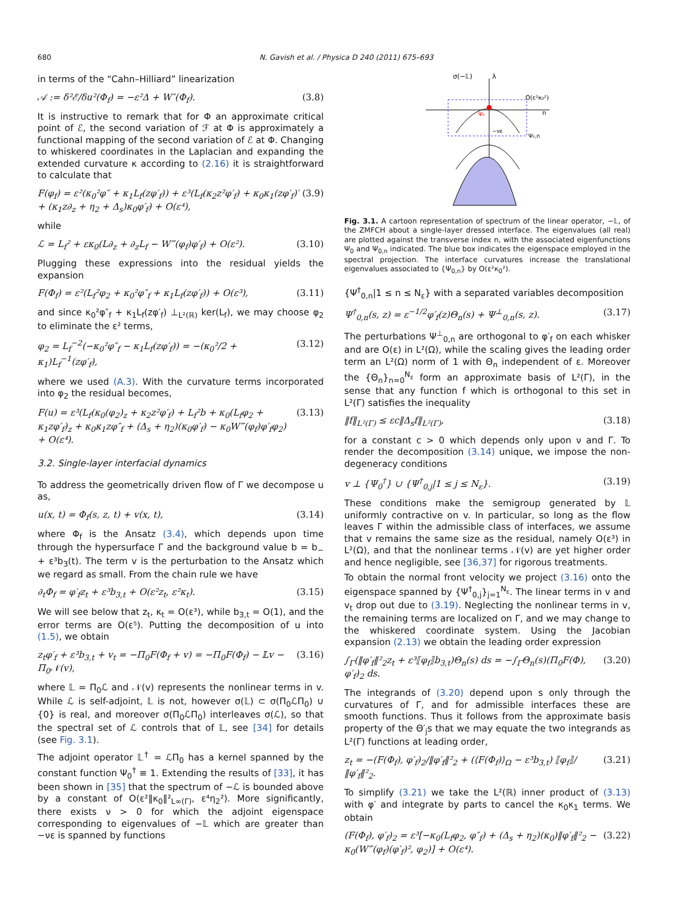680 N. Gavish et al. / Physica D 240 (2011) 675–693
in terms of the “Cahn–Hilliard” linearization
𝒜 := δ²ℰ/δu²(Φ<sub>f</sub>) = −ε²Δ + W″(Φ<sub>f</sub>). (3.8)
It is instructive to remark that for Φ an approximate critical point of ℰ, the second variation of ℱ at Φ is approximately a functional mapping of the second variation of ℰ at Φ. Changing to whiskered coordinates in the Laplacian and expanding the extended curvature κ according to (2.16) it is straightforward to calculate that
F(φ<sub>f</sub>) = ε²(κ<sub>0</sub>²φ″ + κ<sub>1</sub>L<sub>f</sub>(zφ′<sub>f</sub>)) + ε³(L<sub>f</sub>(κ<sub>2</sub>z²φ′<sub>f</sub>) + κ<sub>0</sub>κ<sub>1</sub>(zφ′<sub>f</sub>)′ + (κ<sub>1</sub>z∂<sub>z</sub> + η<sub>2</sub> + Δ<sub>s</sub>)κ<sub>0</sub>φ′<sub>f</sub>) + O(ε⁴), (3.9)
while
ℒ = L<sub>f</sub>² + εκ<sub>0</sub>(L∂<sub>z</sub> + ∂<sub>z</sub>L<sub>f</sub> − W‴(φ<sub>f</sub>)φ′<sub>f</sub>) + O(ε²). (3.10)
Plugging these expressions into the residual yields the expansion
F(Φ<sub>f</sub>) = ε²(L<sub>f</sub>²φ<sub>2</sub> + κ<sub>0</sub>²φ″<sub>f</sub> + κ<sub>1</sub>L<sub>f</sub>(zφ′<sub>f</sub>)) + O(ε³), (3.11)
and since κ<sub>0</sub>²φ″<sub>f</sub> + κ<sub>1</sub>L<sub>f</sub>(zφ′<sub>f</sub>) ⊥<sub>L²(ℝ)</sub> ker(L<sub>f</sub>), we may choose φ<sub>2</sub> to eliminate the ε² terms,
φ<sub>2</sub> = L<sub>f</sub><sup>−2</sup>(−κ<sub>0</sub>²φ″<sub>f</sub> − κ<sub>1</sub>L<sub>f</sub>(zφ′<sub>f</sub>)) = −(κ<sub>0</sub>²/2 + κ<sub>1</sub>)L<sub>f</sub><sup>−1</sup>(zφ′<sub>f</sub>), (3.12)
where we used (A.3). With the curvature terms incorporated into φ<sub>2</sub> the residual becomes,
F(u) = ε³(L<sub>f</sub>(κ<sub>0</sub>(φ<sub>2</sub>)<sub>z</sub> + κ<sub>2</sub>z²φ′<sub>f</sub>) + L<sub>f</sub>²b + κ<sub>0</sub>(L<sub>f</sub>φ<sub>2</sub> + κ<sub>1</sub>zφ′<sub>f</sub>)<sub>z</sub> + κ<sub>0</sub>κ<sub>1</sub>zφ″<sub>f</sub> + (Δ<sub>s</sub> + η<sub>2</sub>)(κ<sub>0</sub>φ′<sub>f</sub>) − κ<sub>0</sub>W‴(φ<sub>f</sub>)φ′<sub>f</sub>φ<sub>2</sub>) + O(ε⁴). (3.13)
3.2. Single-layer interfacial dynamics
To address the geometrically driven flow of Γ we decompose u as,
u(x, t) = Φ<sub>f</sub>(s, z, t) + v(x, t), (3.14)
where Φ<sub>f</sub> is the Ansatz (3.4), which depends upon time through the hypersurface Γ and the background value b = b<sub>−</sub> + ε³b<sub>3</sub>(t). The term v is the perturbation to the Ansatz which we regard as small. From the chain rule we have
∂<sub>t</sub>Φ<sub>f</sub> = φ′<sub>f</sub>z<sub>t</sub> + ε³b<sub>3,t</sub> + O(ε²z<sub>t</sub>, ε²κ<sub>t</sub>). (3.15)
We will see below that z<sub>t</sub>, κ<sub>t</sub> = O(ε³), while b<sub>3,t</sub> = O(1), and the error terms are O(ε⁵). Putting the decomposition of u into (1.5), we obtain
z<sub>t</sub>φ′<sub>f</sub> + ε³b<sub>3,t</sub> + v<sub>t</sub> = −Π<sub>0</sub>F(Φ<sub>f</sub> + v) = −Π<sub>0</sub>F(Φ<sub>f</sub>) − 𝕃v − Π<sub>0</sub>𝒩(v), (3.16)
where 𝕃 = Π<sub>0</sub>ℒ and 𝒩(v) represents the nonlinear terms in v. While ℒ is self-adjoint, 𝕃 is not, however σ(𝕃) ⊂ σ(Π<sub>0</sub>ℒΠ<sub>0</sub>) ∪ {0} is real, and moreover σ(Π<sub>0</sub>ℒΠ<sub>0</sub>) interleaves σ(ℒ), so that the spectral set of ℒ controls that of 𝕃, see [34] for details (see Fig. 3.1).
The adjoint operator 𝕃<sup>†</sup> = ℒΠ<sub>0</sub> has a kernel spanned by the constant function Ψ<sub>0</sub><sup>†</sup> ≡ 1. Extending the results of [33], it has been shown in [35] that the spectrum of −ℒ is bounded above by a constant of O(ε²‖κ<sub>0</sub>‖²<sub>L∞(Γ)</sub>, ε⁴η<sub>2</sub>²). More significantly, there exists ν > 0 for which the adjoint eigenspace corresponding to eigenvalues of −𝕃 which are greater than −νε is spanned by functions
σ(−𝕃)
λ
O(ε²κ₀²)
n
Ψ₀
−νε
Ψ₀,n
Fig. 3.1. A cartoon representation of spectrum of the linear operator, −𝕃, of the ZMFCH about a single-layer dressed interface. The eigenvalues (all real) are plotted against the transverse index n, with the associated eigenfunctions Ψ<sub>0</sub> and Ψ<sub>0,n</sub> indicated. The blue box indicates the eigenspace employed in the spectral projection. The interface curvatures increase the translational eigenvalues associated to {Ψ<sub>0,n</sub>} by O(ε²κ<sub>0</sub>²).
{Ψ<sup>†</sup><sub>0,n</sub>|1 ≤ n ≤ N<sub>ε</sub>} with a separated variables decomposition
Ψ<sup>†</sup><sub>0,n</sub>(s, z) = ε<sup>−1/2</sup>φ′<sub>f</sub>(z)Θ<sub>n</sub>(s) + Ψ<sup>⊥</sup><sub>0,n</sub>(s, z). (3.17)
The perturbations Ψ<sup>⊥</sup><sub>0,n</sub> are orthogonal to φ′<sub>f</sub> on each whisker and are O(ε) in L²(Ω), while the scaling gives the leading order term an L²(Ω) norm of 1 with Θ<sub>n</sub> independent of ε. Moreover the {Θ<sub>n</sub>}<sub>n=0</sub><sup>N<sub>ε</sub></sup> form an approximate basis of L²(Γ), in the sense that any function f which is orthogonal to this set in L²(Γ) satisfies the inequality
‖f‖<sub>L²(Γ)</sub> ≤ εc‖Δ<sub>s</sub>f‖<sub>L²(Γ)</sub>, (3.18)
for a constant c > 0 which depends only upon ν and Γ. To render the decomposition (3.14) unique, we impose the non-degeneracy conditions
v ⊥ {Ψ<sub>0</sub><sup>†</sup>} ∪ {Ψ<sup>†</sup><sub>0,j</sub>|1 ≤ j ≤ N<sub>ε</sub>}. (3.19)
These conditions make the semigroup generated by 𝕃 uniformly contractive on v. In particular, so long as the flow leaves Γ within the admissible class of interfaces, we assume that v remains the same size as the residual, namely O(ε³) in L²(Ω), and that the nonlinear terms 𝒩(v) are yet higher order and hence negligible, see [36,37] for rigorous treatments.
To obtain the normal front velocity we project (3.16) onto the eigenspace spanned by {Ψ<sup>†</sup><sub>0,j</sub>}<sub>j=1</sub><sup>N<sub>ε</sub></sup>. The linear terms in v and v<sub>t</sub> drop out due to (3.19). Neglecting the nonlinear terms in v, the remaining terms are localized on Γ, and we may change to the whiskered coordinate system. Using the Jacobian expansion (2.13) we obtain the leading order expression
∫<sub>Γ</sub>(‖φ′<sub>f</sub>‖²<sub>2</sub>z<sub>t</sub> + ε³⟦φ<sub>f</sub>⟧b<sub>3,t</sub>)Θ<sub>n</sub>(s) ds = −∫<sub>Γ</sub>Θ<sub>n</sub>(s)(Π<sub>0</sub>F(Φ), φ′<sub>f</sub>)<sub>2</sub> ds. (3.20)
The integrands of (3.20) depend upon s only through the curvatures of Γ, and for admissible interfaces these are smooth functions. Thus it follows from the approximate basis property of the Θ′<sub>j</sub>s that we may equate the two integrands as L²(Γ) functions at leading order,
z<sub>t</sub> = −(F(Φ<sub>f</sub>), φ′<sub>f</sub>)<sub>2</sub>/‖φ′<sub>f</sub>‖²<sub>2</sub> + (⟨F(Φ<sub>f</sub>)⟩<sub>Ω</sub> − ε³b<sub>3,t</sub>) ⟦φ<sub>f</sub>⟧/‖φ′<sub>f</sub>‖²<sub>2</sub>. (3.21)
To simplify (3.21) we take the L²(ℝ) inner product of (3.13) with φ′ and integrate by parts to cancel the κ<sub>0</sub>κ<sub>1</sub> terms. We obtain
(F(Φ<sub>f</sub>), φ′<sub>f</sub>)<sub>2</sub> = ε³[−κ<sub>0</sub>(L<sub>f</sub>φ<sub>2</sub>, φ″<sub>f</sub>) + (Δ<sub>s</sub> + η<sub>2</sub>)(κ<sub>0</sub>)‖φ′<sub>f</sub>‖²<sub>2</sub> − κ<sub>0</sub>(W‴(φ<sub>f</sub>)(φ′<sub>f</sub>)², φ<sub>2</sub>)] + O(ε⁴). (3.22)